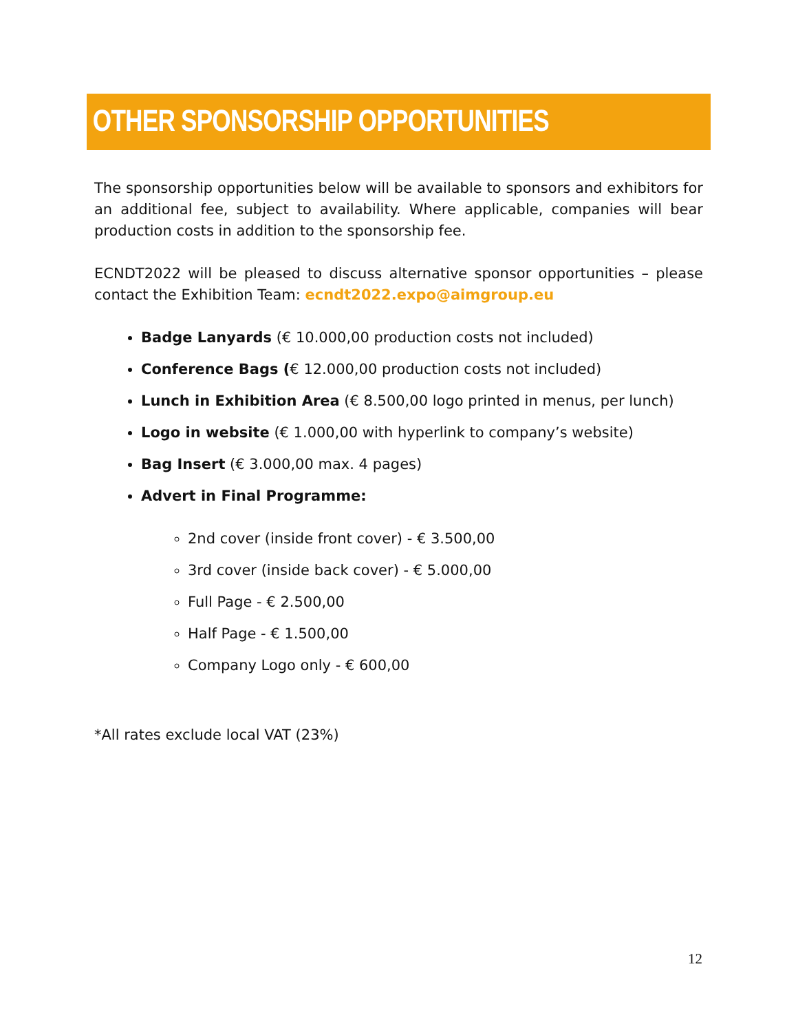OTHER SPONSORSHIP OPPORTUNITIES
The sponsorship opportunities below will be available to sponsors and exhibitors for an additional fee, subject to availability. Where applicable, companies will bear production costs in addition to the sponsorship fee.
ECNDT2022 will be pleased to discuss alternative sponsor opportunities – please contact the Exhibition Team: ecndt2022.expo@aimgroup.eu
Badge Lanyards (€ 10.000,00 production costs not included)
Conference Bags (€ 12.000,00 production costs not included)
Lunch in Exhibition Area (€ 8.500,00 logo printed in menus, per lunch)
Logo in website (€ 1.000,00 with hyperlink to company’s website)
Bag Insert (€ 3.000,00 max. 4 pages)
Advert in Final Programme:
2nd cover (inside front cover) - € 3.500,00
3rd cover (inside back cover) - € 5.000,00
Full Page - € 2.500,00
Half Page - € 1.500,00
Company Logo only - € 600,00
*All rates exclude local VAT (23%)
12